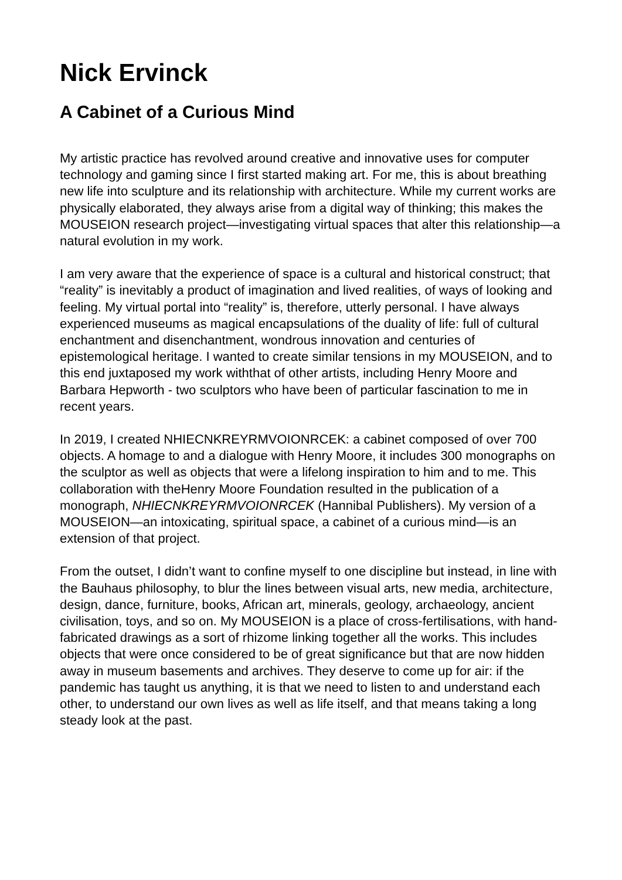Nick Ervinck
A Cabinet of a Curious Mind
My artistic practice has revolved around creative and innovative uses for computer technology and gaming since I first started making art. For me, this is about breathing new life into sculpture and its relationship with architecture. While my current works are physically elaborated, they always arise from a digital way of thinking; this makes the MOUSEION research project—investigating virtual spaces that alter this relationship—a natural evolution in my work.
I am very aware that the experience of space is a cultural and historical construct; that “reality” is inevitably a product of imagination and lived realities, of ways of looking and feeling. My virtual portal into “reality” is, therefore, utterly personal. I have always experienced museums as magical encapsulations of the duality of life: full of cultural enchantment and disenchantment, wondrous innovation and centuries of epistemological heritage. I wanted to create similar tensions in my MOUSEION, and to this end juxtaposed my work withthat of other artists, including Henry Moore and Barbara Hepworth - two sculptors who have been of particular fascination to me in recent years.
In 2019, I created NHIECNKREYRMVOIONRCEK: a cabinet composed of over 700 objects. A homage to and a dialogue with Henry Moore, it includes 300 monographs on the sculptor as well as objects that were a lifelong inspiration to him and to me. This collaboration with theHenry Moore Foundation resulted in the publication of a monograph, NHIECNKREYRMVOIONRCEK (Hannibal Publishers). My version of a MOUSEION—an intoxicating, spiritual space, a cabinet of a curious mind—is an extension of that project.
From the outset, I didn’t want to confine myself to one discipline but instead, in line with the Bauhaus philosophy, to blur the lines between visual arts, new media, architecture, design, dance, furniture, books, African art, minerals, geology, archaeology, ancient civilisation, toys, and so on. My MOUSEION is a place of cross-fertilisations, with hand-fabricated drawings as a sort of rhizome linking together all the works. This includes objects that were once considered to be of great significance but that are now hidden away in museum basements and archives. They deserve to come up for air: if the pandemic has taught us anything, it is that we need to listen to and understand each other, to understand our own lives as well as life itself, and that means taking a long steady look at the past.